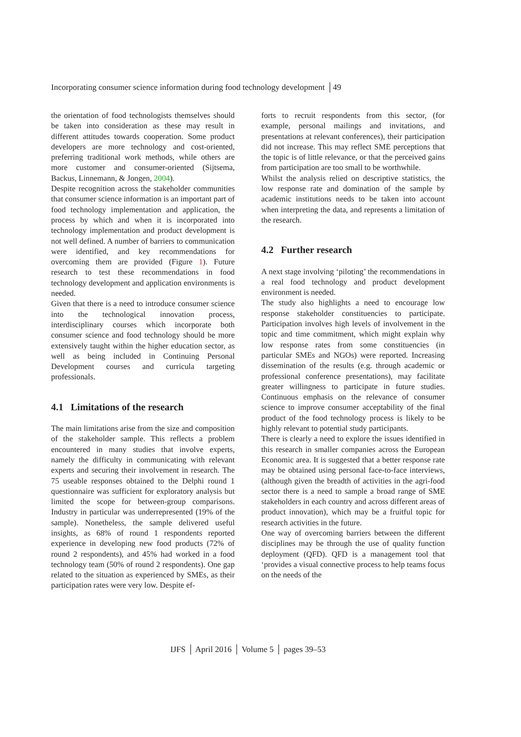Incorporating consumer science information during food technology development │49
the orientation of food technologists themselves should be taken into consideration as these may result in different attitudes towards cooperation. Some product developers are more technology and cost-oriented, preferring traditional work methods, while others are more customer and consumer-oriented (Sijtsema, Backus, Linnemann, & Jongen, 2004).
Despite recognition across the stakeholder communities that consumer science information is an important part of food technology implementation and application, the process by which and when it is incorporated into technology implementation and product development is not well defined. A number of barriers to communication were identified, and key recommendations for overcoming them are provided (Figure 1). Future research to test these recommendations in food technology development and application environments is needed.
Given that there is a need to introduce consumer science into the technological innovation process, interdisciplinary courses which incorporate both consumer science and food technology should be more extensively taught within the higher education sector, as well as being included in Continuing Personal Development courses and curricula targeting professionals.
4.1 Limitations of the research
The main limitations arise from the size and composition of the stakeholder sample. This reflects a problem encountered in many studies that involve experts, namely the difficulty in communicating with relevant experts and securing their involvement in research. The 75 useable responses obtained to the Delphi round 1 questionnaire was sufficient for exploratory analysis but limited the scope for between-group comparisons. Industry in particular was underrepresented (19% of the sample). Nonetheless, the sample delivered useful insights, as 68% of round 1 respondents reported experience in developing new food products (72% of round 2 respondents), and 45% had worked in a food technology team (50% of round 2 respondents). One gap related to the situation as experienced by SMEs, as their participation rates were very low. Despite ef-
forts to recruit respondents from this sector, (for example, personal mailings and invitations, and presentations at relevant conferences), their participation did not increase. This may reflect SME perceptions that the topic is of little relevance, or that the perceived gains from participation are too small to be worthwhile.
Whilst the analysis relied on descriptive statistics, the low response rate and domination of the sample by academic institutions needs to be taken into account when interpreting the data, and represents a limitation of the research.
4.2 Further research
A next stage involving ‘piloting’ the recommendations in a real food technology and product development environment is needed.
The study also highlights a need to encourage low response stakeholder constituencies to participate. Participation involves high levels of involvement in the topic and time commitment, which might explain why low response rates from some constituencies (in particular SMEs and NGOs) were reported. Increasing dissemination of the results (e.g. through academic or professional conference presentations), may facilitate greater willingness to participate in future studies. Continuous emphasis on the relevance of consumer science to improve consumer acceptability of the final product of the food technology process is likely to be highly relevant to potential study participants.
There is clearly a need to explore the issues identified in this research in smaller companies across the European Economic area. It is suggested that a better response rate may be obtained using personal face-to-face interviews, (although given the breadth of activities in the agri-food sector there is a need to sample a broad range of SME stakeholders in each country and across different areas of product innovation), which may be a fruitful topic for research activities in the future.
One way of overcoming barriers between the different disciplines may be through the use of quality function deployment (QFD). QFD is a management tool that ‘provides a visual connective process to help teams focus on the needs of the
IJFS │ April 2016 │ Volume 5 │ pages 39–53